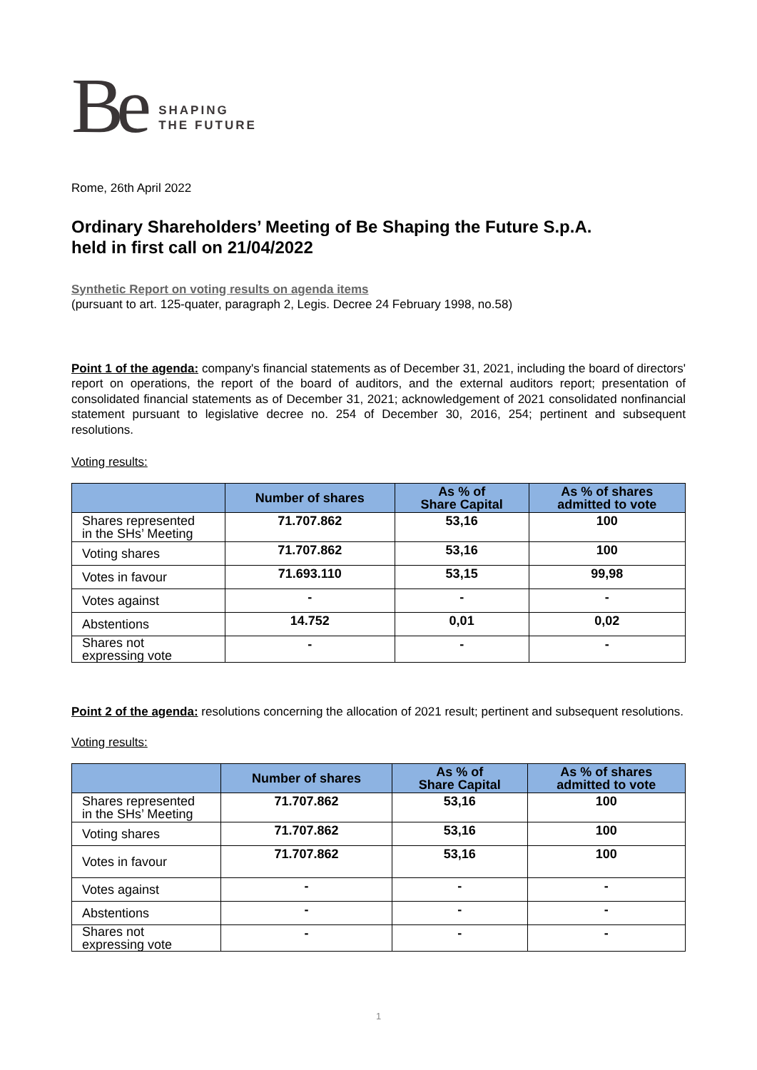Be
SHAPING
THE FUTURE
Rome, 26th April 2022
Ordinary Shareholders’ Meeting of Be Shaping the Future S.p.A.
held in first call on 21/04/2022
Synthetic Report on voting results on agenda items
(pursuant to art. 125-quater, paragraph 2, Legis. Decree 24 February 1998, no.58)
Point 1 of the agenda: company's financial statements as of December 31, 2021, including the board of directors' report on operations, the report of the board of auditors, and the external auditors report; presentation of consolidated financial statements as of December 31, 2021; acknowledgement of 2021 consolidated nonfinancial statement pursuant to legislative decree no. 254 of December 30, 2016, 254; pertinent and subsequent resolutions.
Voting results:
| | Number of shares | As % of Share Capital | As % of shares admitted to vote |
| --- | --- | --- | --- |
| Shares represented in the SHs’ Meeting | 71.707.862 | 53,16 | 100 |
| Voting shares | 71.707.862 | 53,16 | 100 |
| Votes in favour | 71.693.110 | 53,15 | 99,98 |
| Votes against | - | - | - |
| Abstentions | 14.752 | 0,01 | 0,02 |
| Shares not expressing vote | - | - | - |
Point 2 of the agenda: resolutions concerning the allocation of 2021 result; pertinent and subsequent resolutions.
Voting results:
| | Number of shares | As % of Share Capital | As % of shares admitted to vote |
| --- | --- | --- | --- |
| Shares represented in the SHs’ Meeting | 71.707.862 | 53,16 | 100 |
| Voting shares | 71.707.862 | 53,16 | 100 |
| Votes in favour | 71.707.862 | 53,16 | 100 |
| Votes against | - | - | - |
| Abstentions | - | - | - |
| Shares not expressing vote | - | - | - |
1